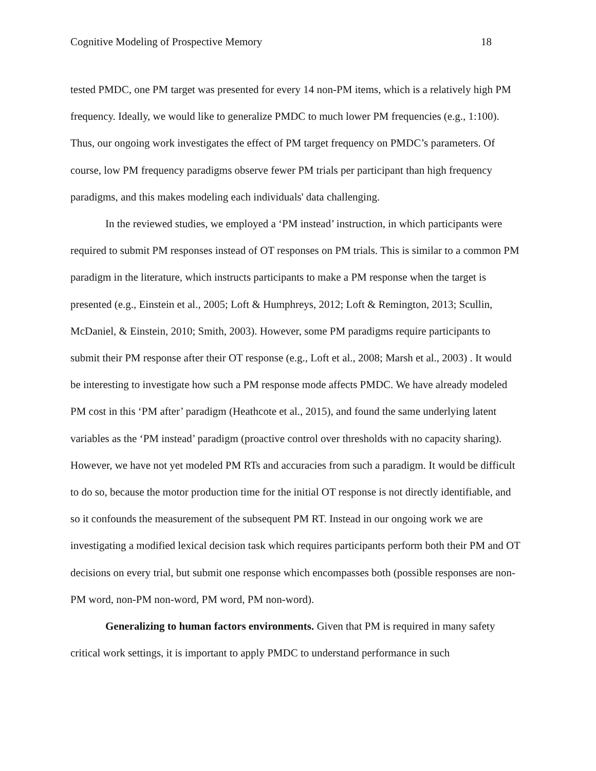Cognitive Modeling of Prospective Memory 18
tested PMDC, one PM target was presented for every 14 non-PM items, which is a relatively high PM frequency. Ideally, we would like to generalize PMDC to much lower PM frequencies (e.g., 1:100). Thus, our ongoing work investigates the effect of PM target frequency on PMDC’s parameters. Of course, low PM frequency paradigms observe fewer PM trials per participant than high frequency paradigms, and this makes modeling each individuals' data challenging.
In the reviewed studies, we employed a ‘PM instead’ instruction, in which participants were required to submit PM responses instead of OT responses on PM trials. This is similar to a common PM paradigm in the literature, which instructs participants to make a PM response when the target is presented (e.g., Einstein et al., 2005; Loft & Humphreys, 2012; Loft & Remington, 2013; Scullin, McDaniel, & Einstein, 2010; Smith, 2003). However, some PM paradigms require participants to submit their PM response after their OT response (e.g., Loft et al., 2008; Marsh et al., 2003) . It would be interesting to investigate how such a PM response mode affects PMDC. We have already modeled PM cost in this ‘PM after’ paradigm (Heathcote et al., 2015), and found the same underlying latent variables as the ‘PM instead’ paradigm (proactive control over thresholds with no capacity sharing). However, we have not yet modeled PM RTs and accuracies from such a paradigm. It would be difficult to do so, because the motor production time for the initial OT response is not directly identifiable, and so it confounds the measurement of the subsequent PM RT. Instead in our ongoing work we are investigating a modified lexical decision task which requires participants perform both their PM and OT decisions on every trial, but submit one response which encompasses both (possible responses are non-PM word, non-PM non-word, PM word, PM non-word).
Generalizing to human factors environments. Given that PM is required in many safety critical work settings, it is important to apply PMDC to understand performance in such